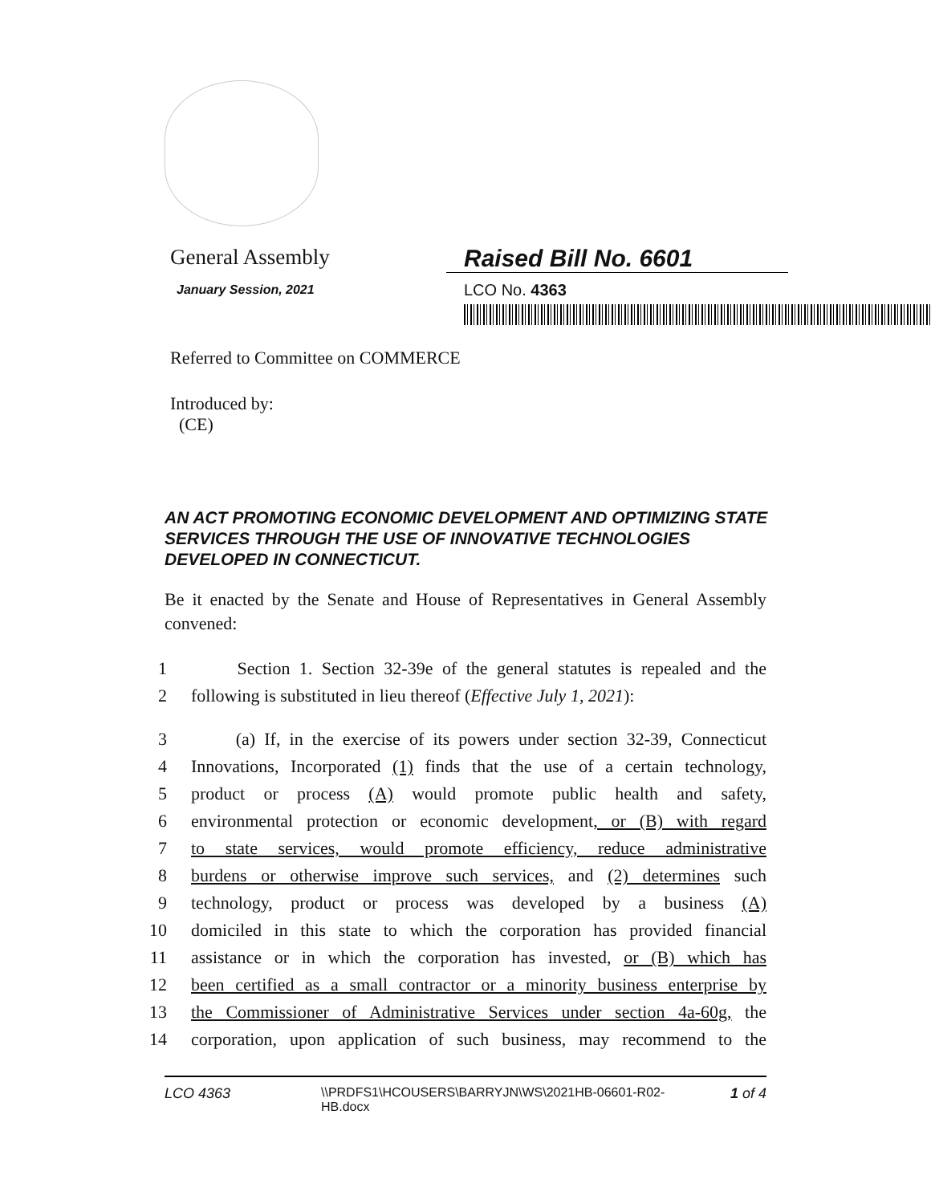General Assembly Raised Bill No. 6601
January Session, 2021
LCO No. 4363
Referred to Committee on COMMERCE
Introduced by:
(CE)
AN ACT PROMOTING ECONOMIC DEVELOPMENT AND OPTIMIZING STATE SERVICES THROUGH THE USE OF INNOVATIVE TECHNOLOGIES DEVELOPED IN CONNECTICUT.
Be it enacted by the Senate and House of Representatives in General Assembly convened:
1 Section 1. Section 32-39e of the general statutes is repealed and the
2 following is substituted in lieu thereof (Effective July 1, 2021):
3 (a) If, in the exercise of its powers under section 32-39, Connecticut
4 Innovations, Incorporated (1) finds that the use of a certain technology,
5 product or process (A) would promote public health and safety,
6 environmental protection or economic development, or (B) with regard
7 to state services, would promote efficiency, reduce administrative
8 burdens or otherwise improve such services, and (2) determines such
9 technology, product or process was developed by a business (A)
10 domiciled in this state to which the corporation has provided financial
11 assistance or in which the corporation has invested, or (B) which has
12 been certified as a small contractor or a minority business enterprise by
13 the Commissioner of Administrative Services under section 4a-60g, the
14 corporation, upon application of such business, may recommend to the
LCO 4363 \\PRDFS1\HCOUSERS\BARRYJN\WS\2021HB-06601-R02-HB.docx 1 of 4